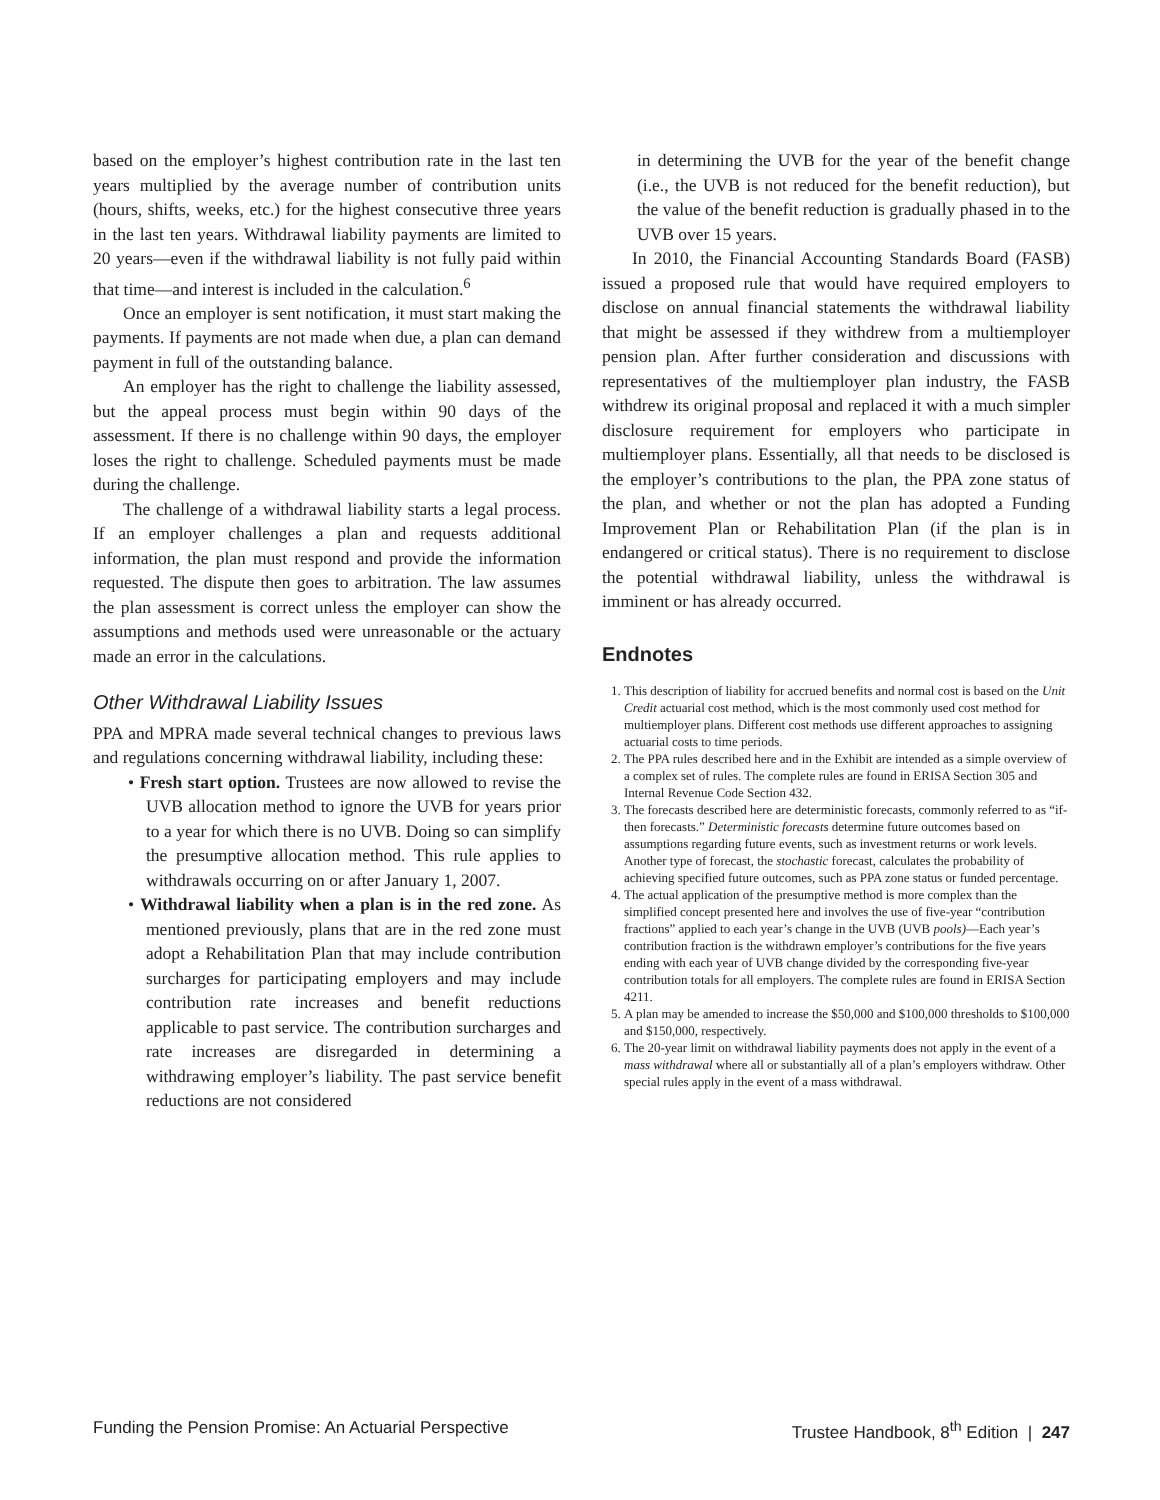based on the employer’s highest contribution rate in the last ten years multiplied by the average number of contribution units (hours, shifts, weeks, etc.) for the highest consecutive three years in the last ten years. Withdrawal liability payments are limited to 20 years—even if the withdrawal liability is not fully paid within that time—and interest is included in the calculation.<sup>6</sup>
Once an employer is sent notification, it must start making the payments. If payments are not made when due, a plan can demand payment in full of the outstanding balance.
An employer has the right to challenge the liability assessed, but the appeal process must begin within 90 days of the assessment. If there is no challenge within 90 days, the employer loses the right to challenge. Scheduled payments must be made during the challenge.
The challenge of a withdrawal liability starts a legal process. If an employer challenges a plan and requests additional information, the plan must respond and provide the information requested. The dispute then goes to arbitration. The law assumes the plan assessment is correct unless the employer can show the assumptions and methods used were unreasonable or the actuary made an error in the calculations.
Other Withdrawal Liability Issues
PPA and MPRA made several technical changes to previous laws and regulations concerning withdrawal liability, including these:
• Fresh start option. Trustees are now allowed to revise the UVB allocation method to ignore the UVB for years prior to a year for which there is no UVB. Doing so can simplify the presumptive allocation method. This rule applies to withdrawals occurring on or after January 1, 2007.
• Withdrawal liability when a plan is in the red zone. As mentioned previously, plans that are in the red zone must adopt a Rehabilitation Plan that may include contribution surcharges for participating employers and may include contribution rate increases and benefit reductions applicable to past service. The contribution surcharges and rate increases are disregarded in determining a withdrawing employer’s liability. The past service benefit reductions are not considered
in determining the UVB for the year of the benefit change (i.e., the UVB is not reduced for the benefit reduction), but the value of the benefit reduction is gradually phased in to the UVB over 15 years.
In 2010, the Financial Accounting Standards Board (FASB) issued a proposed rule that would have required employers to disclose on annual financial statements the withdrawal liability that might be assessed if they withdrew from a multiemployer pension plan. After further consideration and discussions with representatives of the multiemployer plan industry, the FASB withdrew its original proposal and replaced it with a much simpler disclosure requirement for employers who participate in multiemployer plans. Essentially, all that needs to be disclosed is the employer’s contributions to the plan, the PPA zone status of the plan, and whether or not the plan has adopted a Funding Improvement Plan or Rehabilitation Plan (if the plan is in endangered or critical status). There is no requirement to disclose the potential withdrawal liability, unless the withdrawal is imminent or has already occurred.
Endnotes
1. This description of liability for accrued benefits and normal cost is based on the Unit Credit actuarial cost method, which is the most commonly used cost method for multiemployer plans. Different cost methods use different approaches to assigning actuarial costs to time periods.
2. The PPA rules described here and in the Exhibit are intended as a simple overview of a complex set of rules. The complete rules are found in ERISA Section 305 and Internal Revenue Code Section 432.
3. The forecasts described here are deterministic forecasts, commonly referred to as “if-then forecasts.” Deterministic forecasts determine future outcomes based on assumptions regarding future events, such as investment returns or work levels. Another type of forecast, the stochastic forecast, calculates the probability of achieving specified future outcomes, such as PPA zone status or funded percentage.
4. The actual application of the presumptive method is more complex than the simplified concept presented here and involves the use of five-year “contribution fractions” applied to each year’s change in the UVB (UVB pools)—Each year’s contribution fraction is the withdrawn employer’s contributions for the five years ending with each year of UVB change divided by the corresponding five-year contribution totals for all employers. The complete rules are found in ERISA Section 4211.
5. A plan may be amended to increase the $50,000 and $100,000 thresholds to $100,000 and $150,000, respectively.
6. The 20-year limit on withdrawal liability payments does not apply in the event of a mass withdrawal where all or substantially all of a plan’s employers withdraw. Other special rules apply in the event of a mass withdrawal.
Funding the Pension Promise: An Actuarial Perspective Trustee Handbook, 8<sup>th</sup> Edition | 247